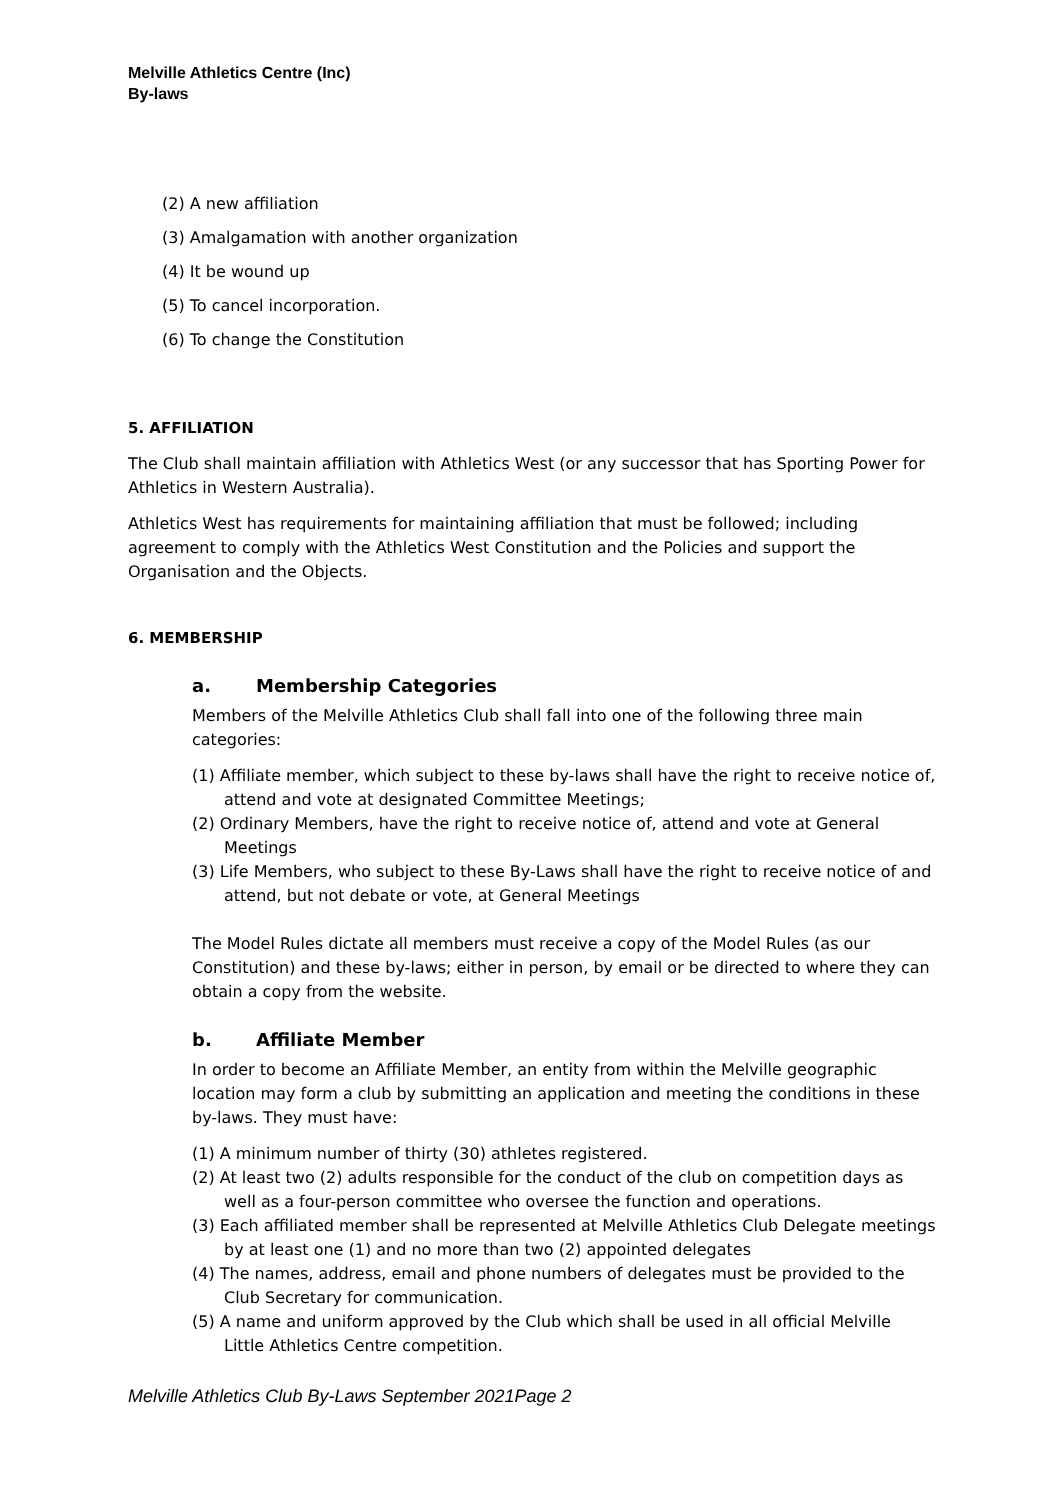Melville Athletics Centre (Inc)
By-laws
(2) A new affiliation
(3) Amalgamation with another organization
(4) It be wound up
(5) To cancel incorporation.
(6) To change the Constitution
5. AFFILIATION
The Club shall maintain affiliation with Athletics West (or any successor that has Sporting Power for Athletics in Western Australia).
Athletics West has requirements for maintaining affiliation that must be followed; including agreement to comply with the Athletics West Constitution and the Policies and support the Organisation and the Objects.
6. MEMBERSHIP
a. Membership Categories
Members of the Melville Athletics Club shall fall into one of the following three main categories:
(1) Affiliate member, which subject to these by-laws shall have the right to receive notice of, attend and vote at designated Committee Meetings;
(2) Ordinary Members, have the right to receive notice of, attend and vote at General Meetings
(3) Life Members, who subject to these By-Laws shall have the right to receive notice of and attend, but not debate or vote, at General Meetings
The Model Rules dictate all members must receive a copy of the Model Rules (as our Constitution) and these by-laws; either in person, by email or be directed to where they can obtain a copy from the website.
b. Affiliate Member
In order to become an Affiliate Member, an entity from within the Melville geographic location may form a club by submitting an application and meeting the conditions in these by-laws. They must have:
(1) A minimum number of thirty (30) athletes registered.
(2) At least two (2) adults responsible for the conduct of the club on competition days as well as a four-person committee who oversee the function and operations.
(3) Each affiliated member shall be represented at Melville Athletics Club Delegate meetings by at least one (1) and no more than two (2) appointed delegates
(4) The names, address, email and phone numbers of delegates must be provided to the Club Secretary for communication.
(5) A name and uniform approved by the Club which shall be used in all official Melville Little Athletics Centre competition.
Melville Athletics Club By-Laws September 2021Page 2